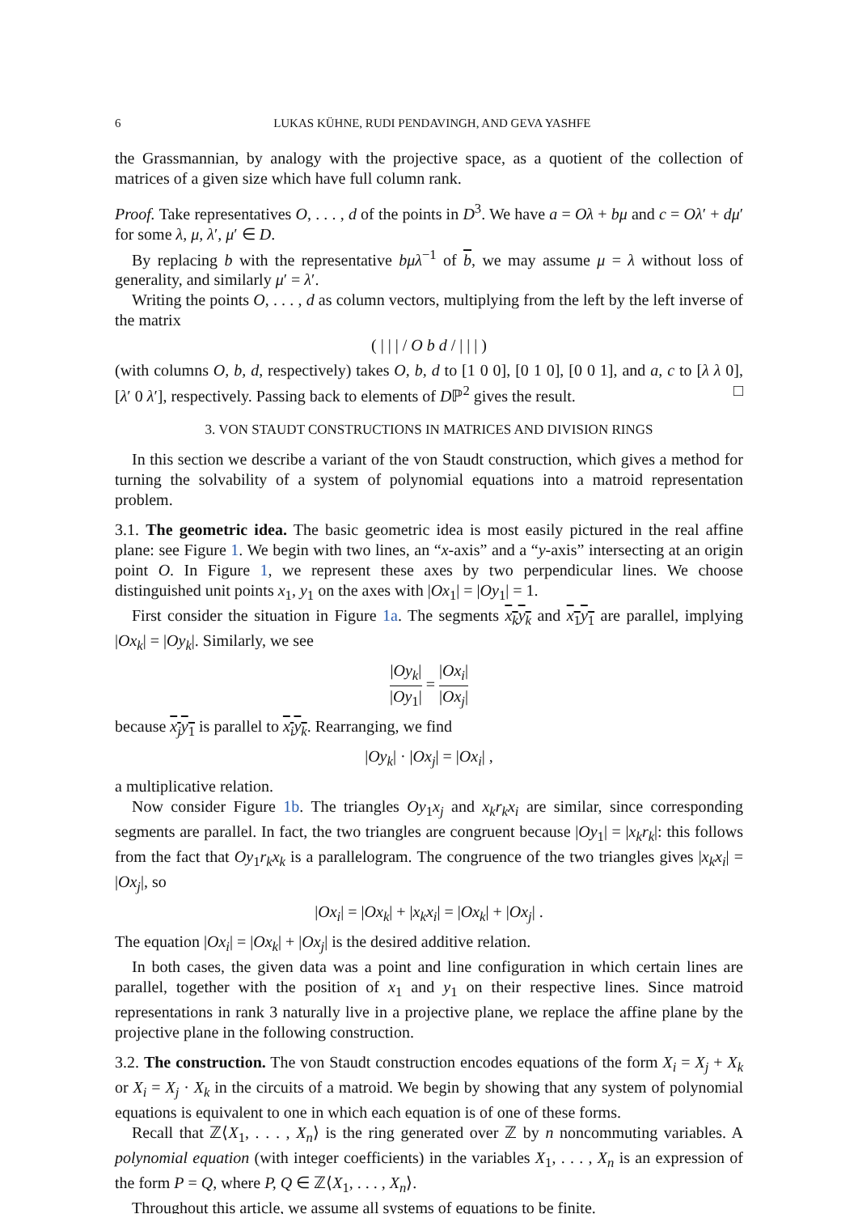6 LUKAS KÜHNE, RUDI PENDAVINGH, AND GEVA YASHFE
the Grassmannian, by analogy with the projective space, as a quotient of the collection of matrices of a given size which have full column rank.
Proof. Take representatives O, . . . , d of the points in D<sup>3</sup>. We have a = Oλ + bμ and c = Oλ′ + dμ′ for some λ, μ, λ′, μ′ ∈ D.
By replacing b with the representative bμλ<sup>−1</sup> of b, we may assume μ = λ without loss of generality, and similarly μ′ = λ′.
Writing the points O, . . . , d as column vectors, multiplying from the left by the left inverse of the matrix
( | | | / O b d / | | | )
(with columns O, b, d, respectively) takes O, b, d to [1 0 0], [0 1 0], [0 0 1], and a, c to [λ λ 0], [λ′ 0 λ′], respectively. Passing back to elements of Dℙ<sup>2</sup> gives the result. □
3. VON STAUDT CONSTRUCTIONS IN MATRICES AND DIVISION RINGS
In this section we describe a variant of the von Staudt construction, which gives a method for turning the solvability of a system of polynomial equations into a matroid representation problem.
3.1. The geometric idea. The basic geometric idea is most easily pictured in the real affine plane: see Figure 1. We begin with two lines, an “x-axis” and a “y-axis” intersecting at an origin point O. In Figure 1, we represent these axes by two perpendicular lines. We choose distinguished unit points x<sub>1</sub>, y<sub>1</sub> on the axes with |Ox<sub>1</sub>| = |Oy<sub>1</sub>| = 1.
First consider the situation in Figure 1a. The segments x<sub>k</sub>y<sub>k</sub> and x<sub>1</sub>y<sub>1</sub> are parallel, implying |Ox<sub>k</sub>| = |Oy<sub>k</sub>|. Similarly, we see
|Oy<sub>k</sub>| |Oy<sub>1</sub>| = |Ox<sub>i</sub>| |Ox<sub>j</sub>|
because x<sub>j</sub>y<sub>1</sub> is parallel to x<sub>i</sub>y<sub>k</sub>. Rearranging, we find
|Oy<sub>k</sub>| · |Ox<sub>j</sub>| = |Ox<sub>i</sub>| ,
a multiplicative relation.
Now consider Figure 1b. The triangles Oy<sub>1</sub>x<sub>j</sub> and x<sub>k</sub>r<sub>k</sub>x<sub>i</sub> are similar, since corresponding segments are parallel. In fact, the two triangles are congruent because |Oy<sub>1</sub>| = |x<sub>k</sub>r<sub>k</sub>|: this follows from the fact that Oy<sub>1</sub>r<sub>k</sub>x<sub>k</sub> is a parallelogram. The congruence of the two triangles gives |x<sub>k</sub>x<sub>i</sub>| = |Ox<sub>j</sub>|, so
|Ox<sub>i</sub>| = |Ox<sub>k</sub>| + |x<sub>k</sub>x<sub>i</sub>| = |Ox<sub>k</sub>| + |Ox<sub>j</sub>| .
The equation |Ox<sub>i</sub>| = |Ox<sub>k</sub>| + |Ox<sub>j</sub>| is the desired additive relation.
In both cases, the given data was a point and line configuration in which certain lines are parallel, together with the position of x<sub>1</sub> and y<sub>1</sub> on their respective lines. Since matroid representations in rank 3 naturally live in a projective plane, we replace the affine plane by the projective plane in the following construction.
3.2. The construction. The von Staudt construction encodes equations of the form X<sub>i</sub> = X<sub>j</sub> + X<sub>k</sub> or X<sub>i</sub> = X<sub>j</sub> · X<sub>k</sub> in the circuits of a matroid. We begin by showing that any system of polynomial equations is equivalent to one in which each equation is of one of these forms.
Recall that ℤ⟨X<sub>1</sub>, . . . , X<sub>n</sub>⟩ is the ring generated over ℤ by n noncommuting variables. A polynomial equation (with integer coefficients) in the variables X<sub>1</sub>, . . . , X<sub>n</sub> is an expression of the form P = Q, where P, Q ∈ ℤ⟨X<sub>1</sub>, . . . , X<sub>n</sub>⟩.
Throughout this article, we assume all systems of equations to be finite.